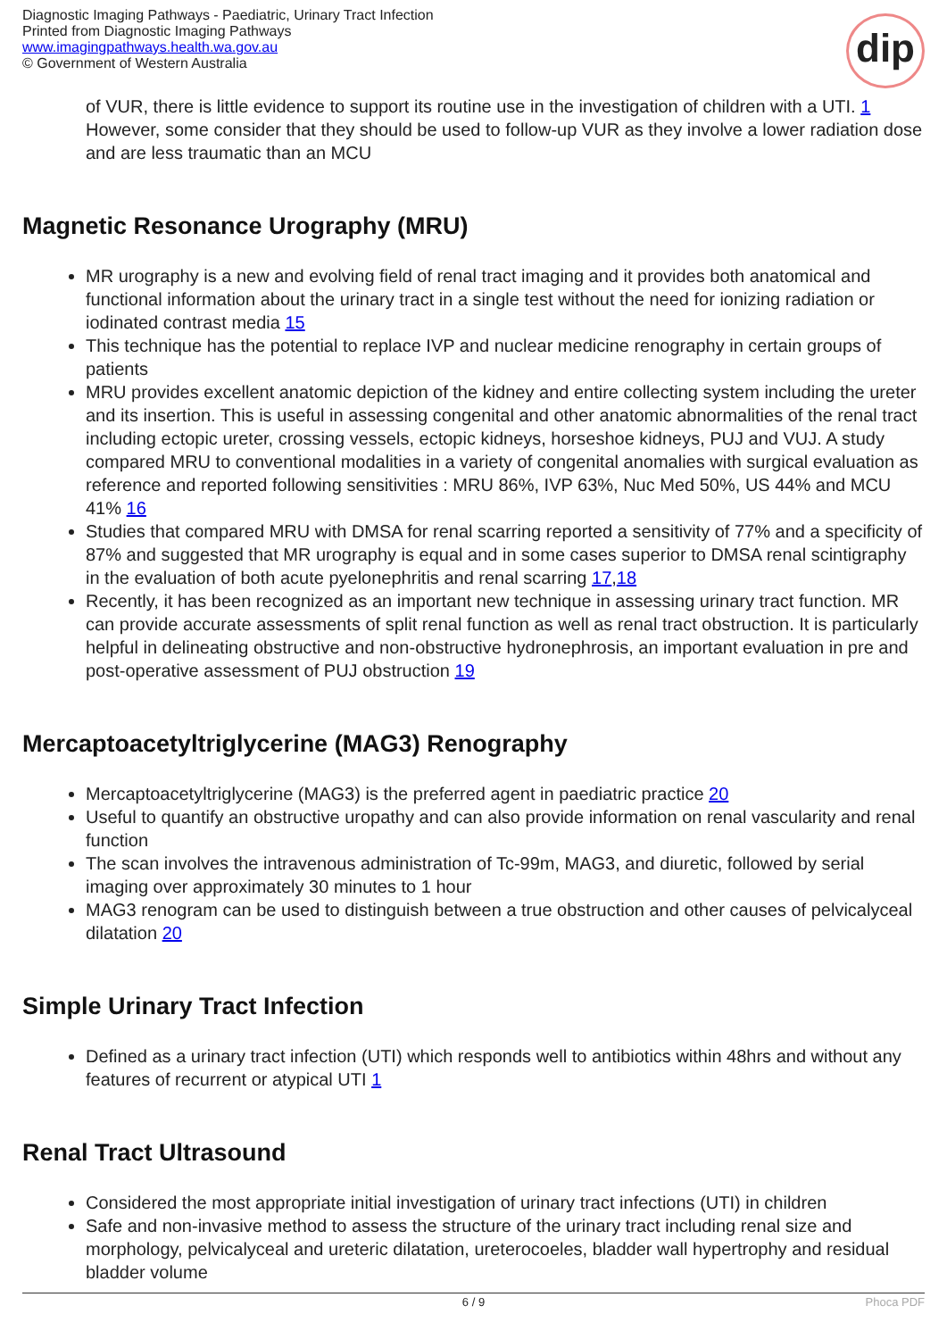Diagnostic Imaging Pathways - Paediatric, Urinary Tract Infection
Printed from Diagnostic Imaging Pathways
www.imagingpathways.health.wa.gov.au
© Government of Western Australia
dip
of VUR, there is little evidence to support its routine use in the investigation of children with a UTI. 1 However, some consider that they should be used to follow-up VUR as they involve a lower radiation dose and are less traumatic than an MCU
Magnetic Resonance Urography (MRU)
MR urography is a new and evolving field of renal tract imaging and it provides both anatomical and functional information about the urinary tract in a single test without the need for ionizing radiation or iodinated contrast media 15
This technique has the potential to replace IVP and nuclear medicine renography in certain groups of patients
MRU provides excellent anatomic depiction of the kidney and entire collecting system including the ureter and its insertion. This is useful in assessing congenital and other anatomic abnormalities of the renal tract including ectopic ureter, crossing vessels, ectopic kidneys, horseshoe kidneys, PUJ and VUJ. A study compared MRU to conventional modalities in a variety of congenital anomalies with surgical evaluation as reference and reported following sensitivities : MRU 86%, IVP 63%, Nuc Med 50%, US 44% and MCU 41% 16
Studies that compared MRU with DMSA for renal scarring reported a sensitivity of 77% and a specificity of 87% and suggested that MR urography is equal and in some cases superior to DMSA renal scintigraphy in the evaluation of both acute pyelonephritis and renal scarring 17,18
Recently, it has been recognized as an important new technique in assessing urinary tract function. MR can provide accurate assessments of split renal function as well as renal tract obstruction. It is particularly helpful in delineating obstructive and non-obstructive hydronephrosis, an important evaluation in pre and post-operative assessment of PUJ obstruction 19
Mercaptoacetyltriglycerine (MAG3) Renography
Mercaptoacetyltriglycerine (MAG3) is the preferred agent in paediatric practice 20
Useful to quantify an obstructive uropathy and can also provide information on renal vascularity and renal function
The scan involves the intravenous administration of Tc-99m, MAG3, and diuretic, followed by serial imaging over approximately 30 minutes to 1 hour
MAG3 renogram can be used to distinguish between a true obstruction and other causes of pelvicalyceal dilatation 20
Simple Urinary Tract Infection
Defined as a urinary tract infection (UTI) which responds well to antibiotics within 48hrs and without any features of recurrent or atypical UTI 1
Renal Tract Ultrasound
Considered the most appropriate initial investigation of urinary tract infections (UTI) in children
Safe and non-invasive method to assess the structure of the urinary tract including renal size and morphology, pelvicalyceal and ureteric dilatation, ureterocoeles, bladder wall hypertrophy and residual bladder volume
6 / 9 Phoca PDF